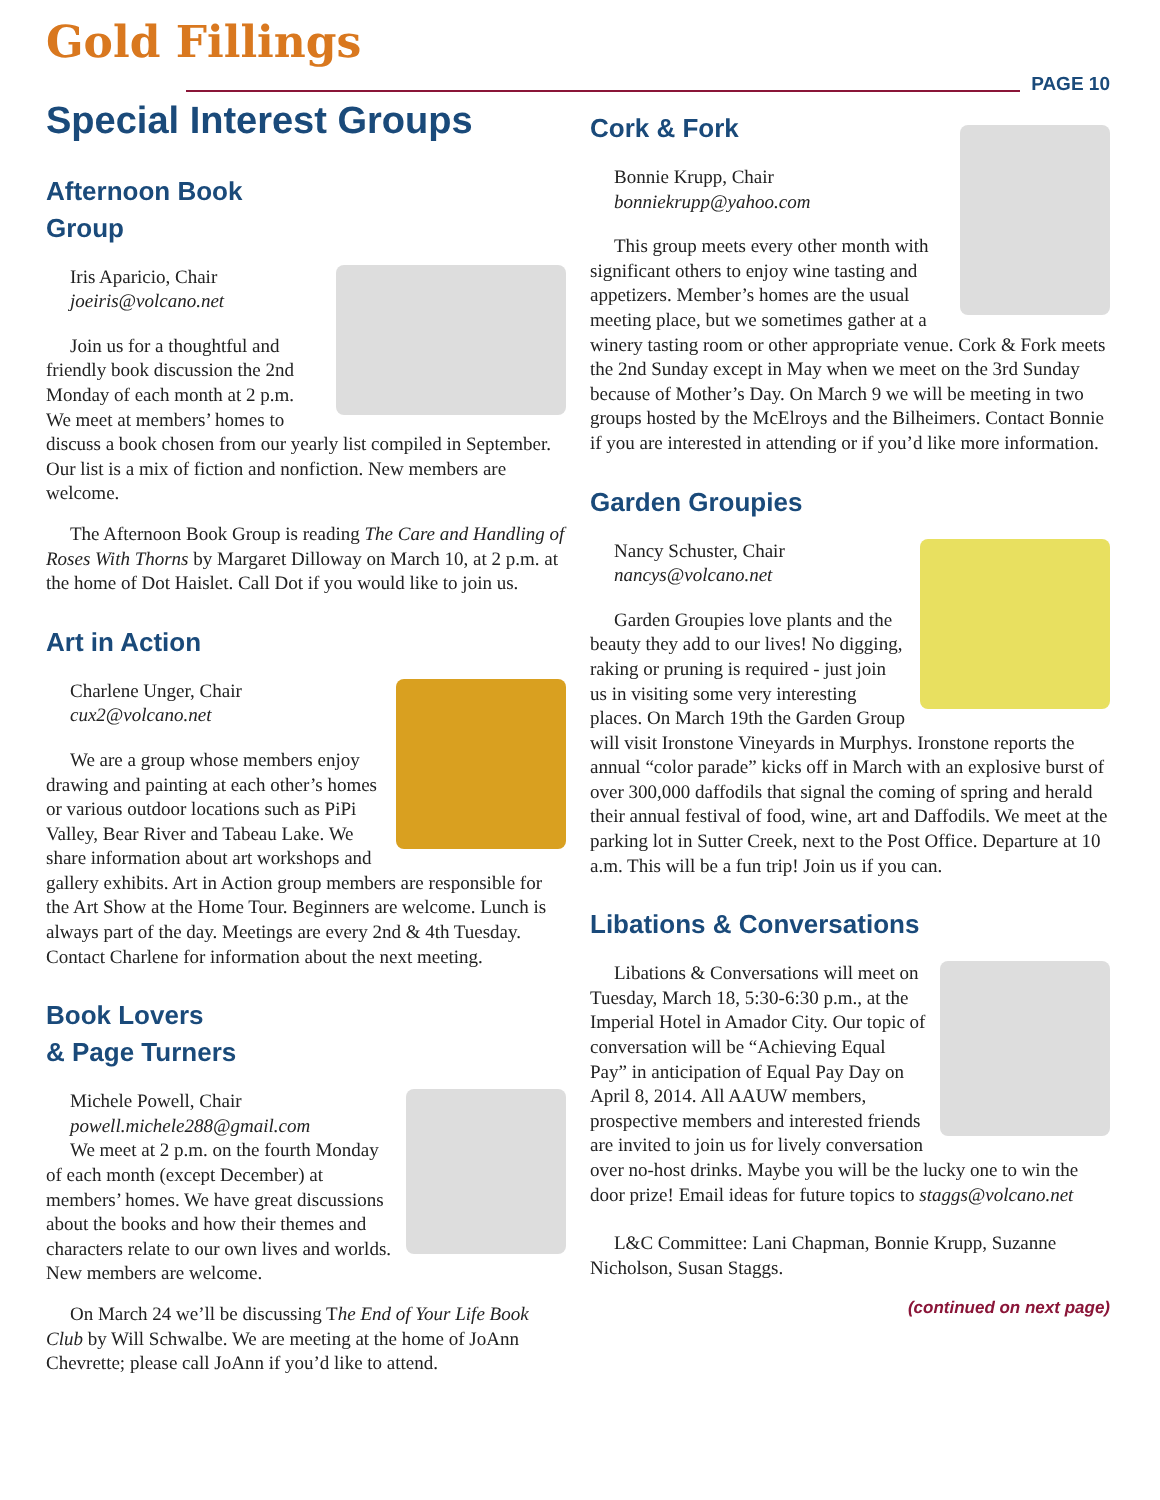Gold Fillings
PAGE 10
Special Interest Groups
Afternoon Book
Group
Iris Aparicio, Chair
joeiris@volcano.net
Join us for a thoughtful and friendly book discussion the 2nd Monday of each month at 2 p.m. We meet at members’ homes to discuss a book chosen from our yearly list compiled in September. Our list is a mix of fiction and nonfiction. New members are welcome.
The Afternoon Book Group is reading The Care and Handling of Roses With Thorns by Margaret Dilloway on March 10, at 2 p.m. at the home of Dot Haislet. Call Dot if you would like to join us.
Art in Action
Charlene Unger, Chair
cux2@volcano.net
We are a group whose members enjoy drawing and painting at each other’s homes or various outdoor locations such as PiPi Valley, Bear River and Tabeau Lake. We share information about art workshops and gallery exhibits. Art in Action group members are responsible for the Art Show at the Home Tour. Beginners are welcome. Lunch is always part of the day. Meetings are every 2nd & 4th Tuesday. Contact Charlene for information about the next meeting.
Book Lovers
& Page Turners
Michele Powell, Chair
powell.michele288@gmail.com
We meet at 2 p.m. on the fourth Monday of each month (except December) at members’ homes. We have great discussions about the books and how their themes and characters relate to our own lives and worlds. New members are welcome.
On March 24 we’ll be discussing The End of Your Life Book Club by Will Schwalbe. We are meeting at the home of JoAnn Chevrette; please call JoAnn if you’d like to attend.
Cork & Fork
Bonnie Krupp, Chair
bonniekrupp@yahoo.com
This group meets every other month with significant others to enjoy wine tasting and appetizers. Member’s homes are the usual meeting place, but we sometimes gather at a winery tasting room or other appropriate venue. Cork & Fork meets the 2nd Sunday except in May when we meet on the 3rd Sunday because of Mother’s Day. On March 9 we will be meeting in two groups hosted by the McElroys and the Bilheimers. Contact Bonnie if you are interested in attending or if you’d like more information.
Garden Groupies
Nancy Schuster, Chair
nancys@volcano.net
Garden Groupies love plants and the beauty they add to our lives! No digging, raking or pruning is required - just join us in visiting some very interesting places. On March 19th the Garden Group will visit Ironstone Vineyards in Murphys. Ironstone reports the annual “color parade” kicks off in March with an explosive burst of over 300,000 daffodils that signal the coming of spring and herald their annual festival of food, wine, art and Daffodils. We meet at the parking lot in Sutter Creek, next to the Post Office. Departure at 10 a.m. This will be a fun trip! Join us if you can.
Libations & Conversations
Libations & Conversations will meet on Tuesday, March 18, 5:30-6:30 p.m., at the Imperial Hotel in Amador City. Our topic of conversation will be “Achieving Equal Pay” in anticipation of Equal Pay Day on April 8, 2014. All AAUW members, prospective members and interested friends are invited to join us for lively conversation over no-host drinks. Maybe you will be the lucky one to win the door prize! Email ideas for future topics to staggs@volcano.net
L&C Committee: Lani Chapman, Bonnie Krupp, Suzanne Nicholson, Susan Staggs.
(continued on next page)